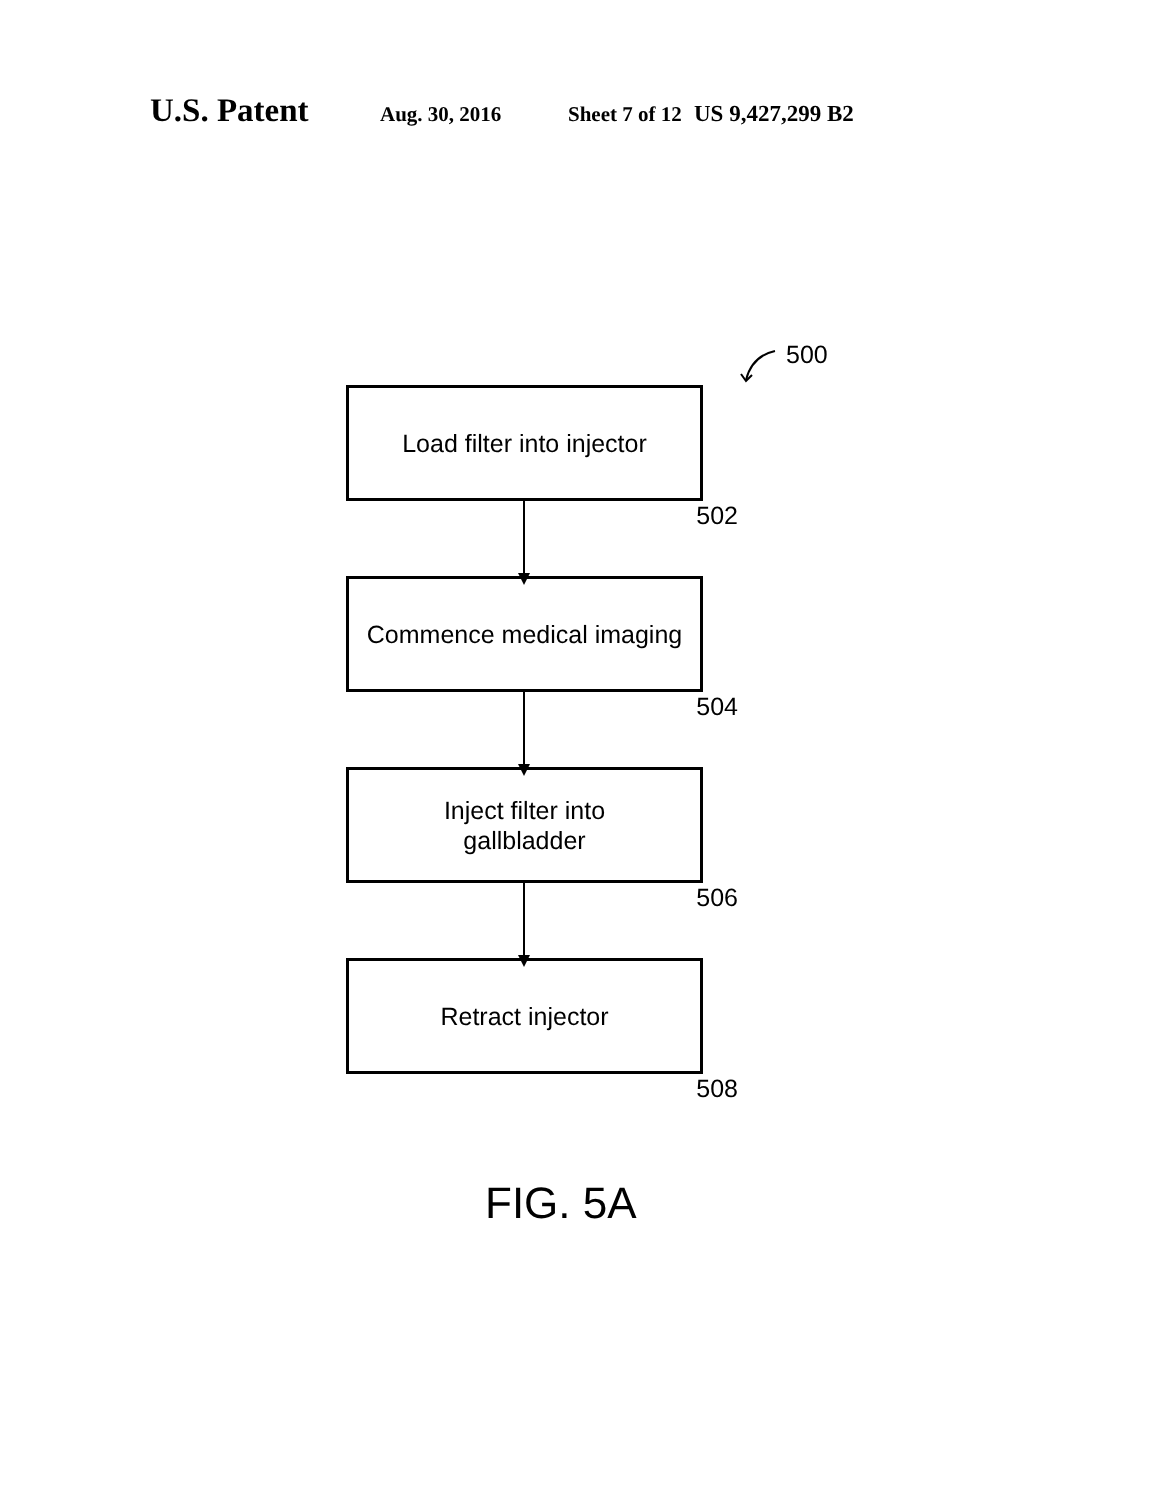U.S. Patent Aug. 30, 2016 Sheet 7 of 12 US 9,427,299 B2
500
Load filter into injector
502
Commence medical imaging
504
Inject filter into
gallbladder
506
Retract injector
508
FIG. 5A